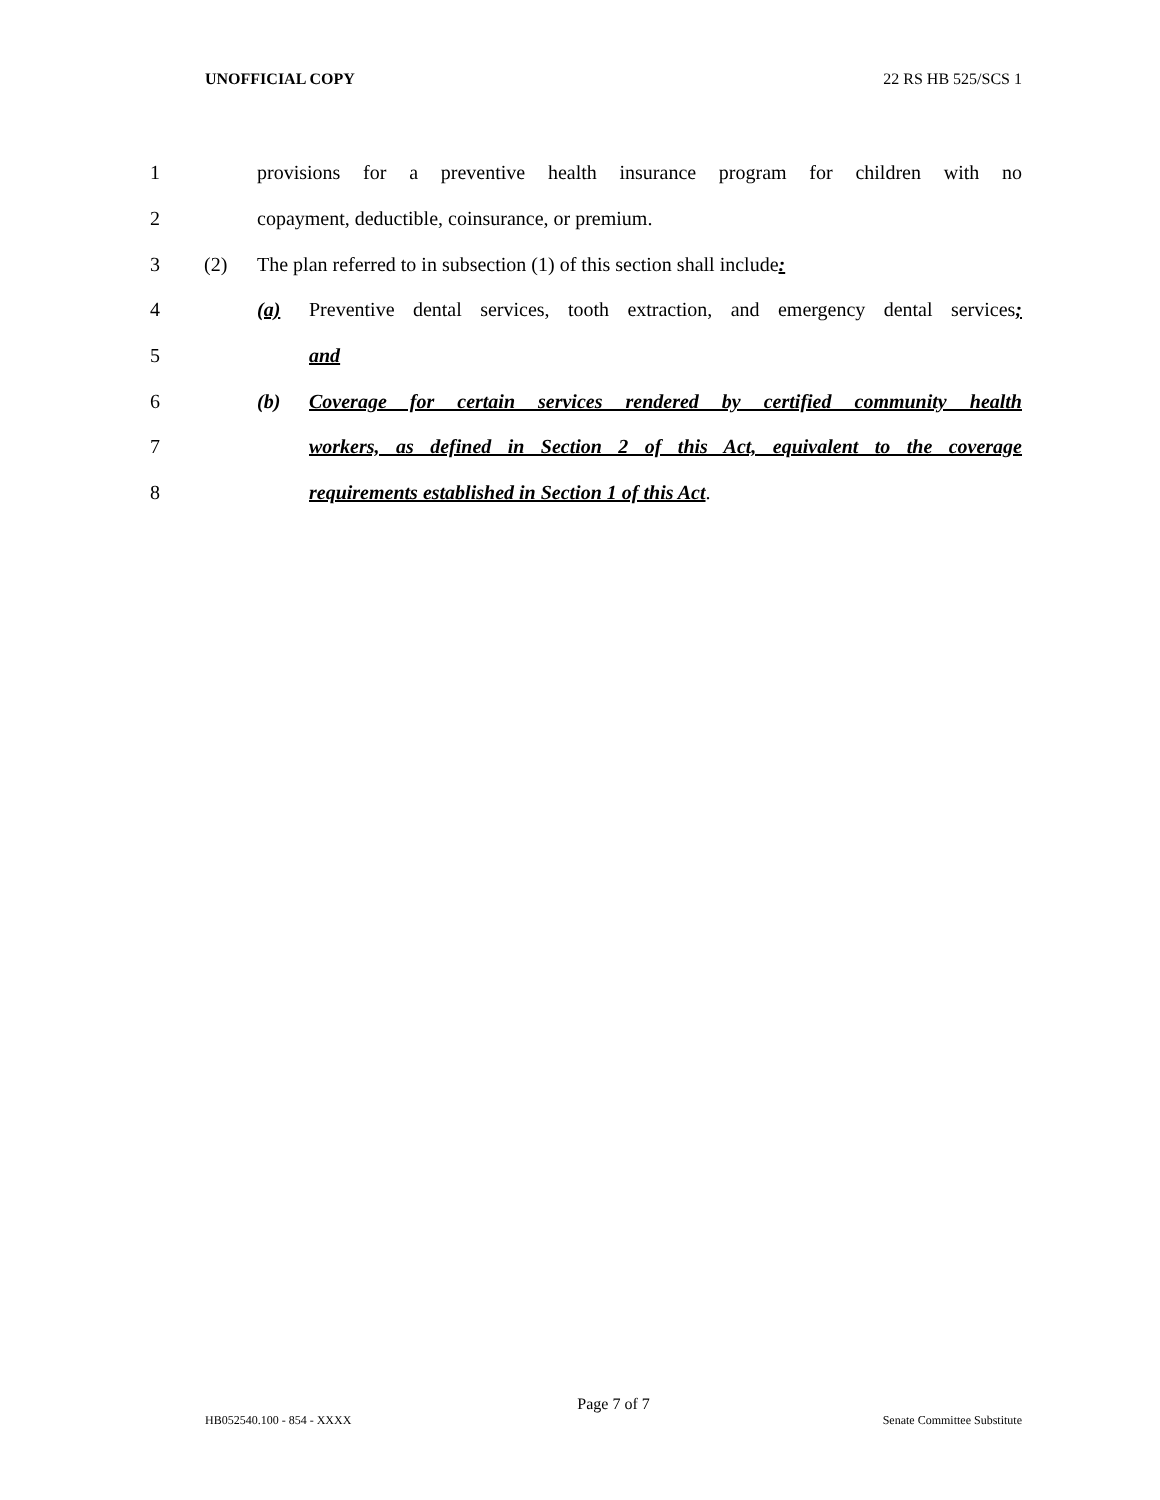UNOFFICIAL COPY 22 RS HB 525/SCS 1
1 provisions for a preventive health insurance program for children with no
2 copayment, deductible, coinsurance, or premium.
3 (2) The plan referred to in subsection (1) of this section shall include:
4 (a) Preventive dental services, tooth extraction, and emergency dental services;
5 and
6 (b) Coverage for certain services rendered by certified community health
7 workers, as defined in Section 2 of this Act, equivalent to the coverage
8 requirements established in Section 1 of this Act.
Page 7 of 7
HB052540.100 - 854 - XXXX Senate Committee Substitute